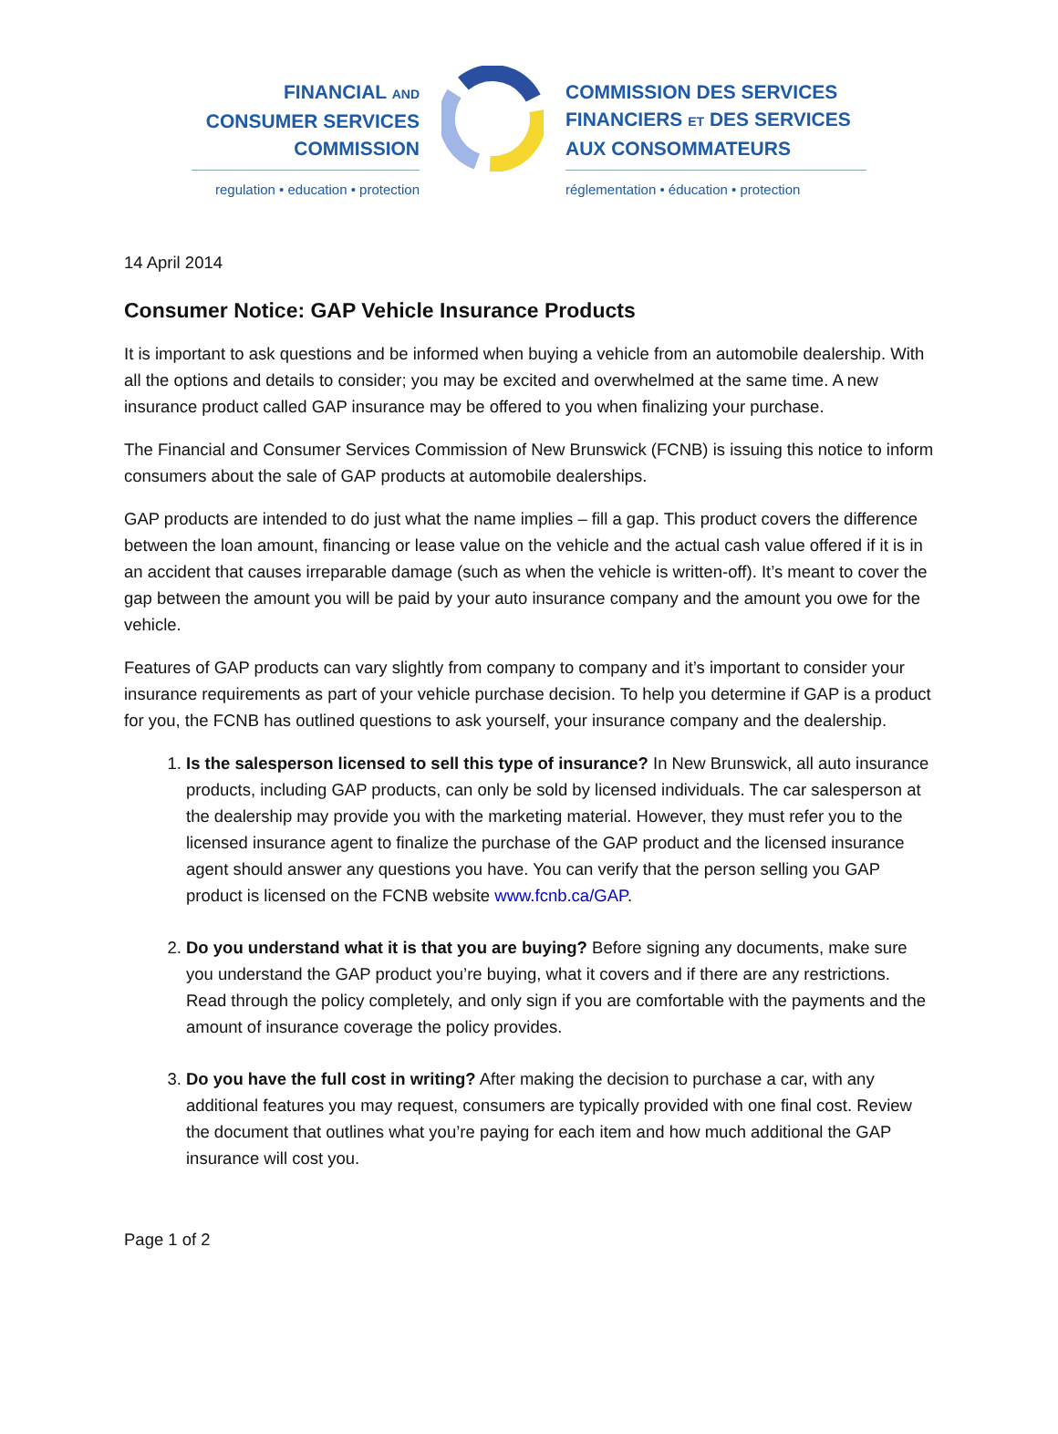FINANCIAL AND
CONSUMER SERVICES
COMMISSION
regulation • education • protection
COMMISSION DES SERVICES
FINANCIERS ET DES SERVICES
AUX CONSOMMATEURS
réglementation • éducation • protection
14 April 2014
Consumer Notice: GAP Vehicle Insurance Products
It is important to ask questions and be informed when buying a vehicle from an automobile dealership. With all the options and details to consider; you may be excited and overwhelmed at the same time. A new insurance product called GAP insurance may be offered to you when finalizing your purchase.
The Financial and Consumer Services Commission of New Brunswick (FCNB) is issuing this notice to inform consumers about the sale of GAP products at automobile dealerships.
GAP products are intended to do just what the name implies – fill a gap. This product covers the difference between the loan amount, financing or lease value on the vehicle and the actual cash value offered if it is in an accident that causes irreparable damage (such as when the vehicle is written-off). It’s meant to cover the gap between the amount you will be paid by your auto insurance company and the amount you owe for the vehicle.
Features of GAP products can vary slightly from company to company and it’s important to consider your insurance requirements as part of your vehicle purchase decision. To help you determine if GAP is a product for you, the FCNB has outlined questions to ask yourself, your insurance company and the dealership.
1. Is the salesperson licensed to sell this type of insurance? In New Brunswick, all auto insurance products, including GAP products, can only be sold by licensed individuals. The car salesperson at the dealership may provide you with the marketing material. However, they must refer you to the licensed insurance agent to finalize the purchase of the GAP product and the licensed insurance agent should answer any questions you have. You can verify that the person selling you GAP product is licensed on the FCNB website www.fcnb.ca/GAP.
2. Do you understand what it is that you are buying? Before signing any documents, make sure you understand the GAP product you’re buying, what it covers and if there are any restrictions. Read through the policy completely, and only sign if you are comfortable with the payments and the amount of insurance coverage the policy provides.
3. Do you have the full cost in writing? After making the decision to purchase a car, with any additional features you may request, consumers are typically provided with one final cost. Review the document that outlines what you’re paying for each item and how much additional the GAP insurance will cost you.
Page 1 of 2